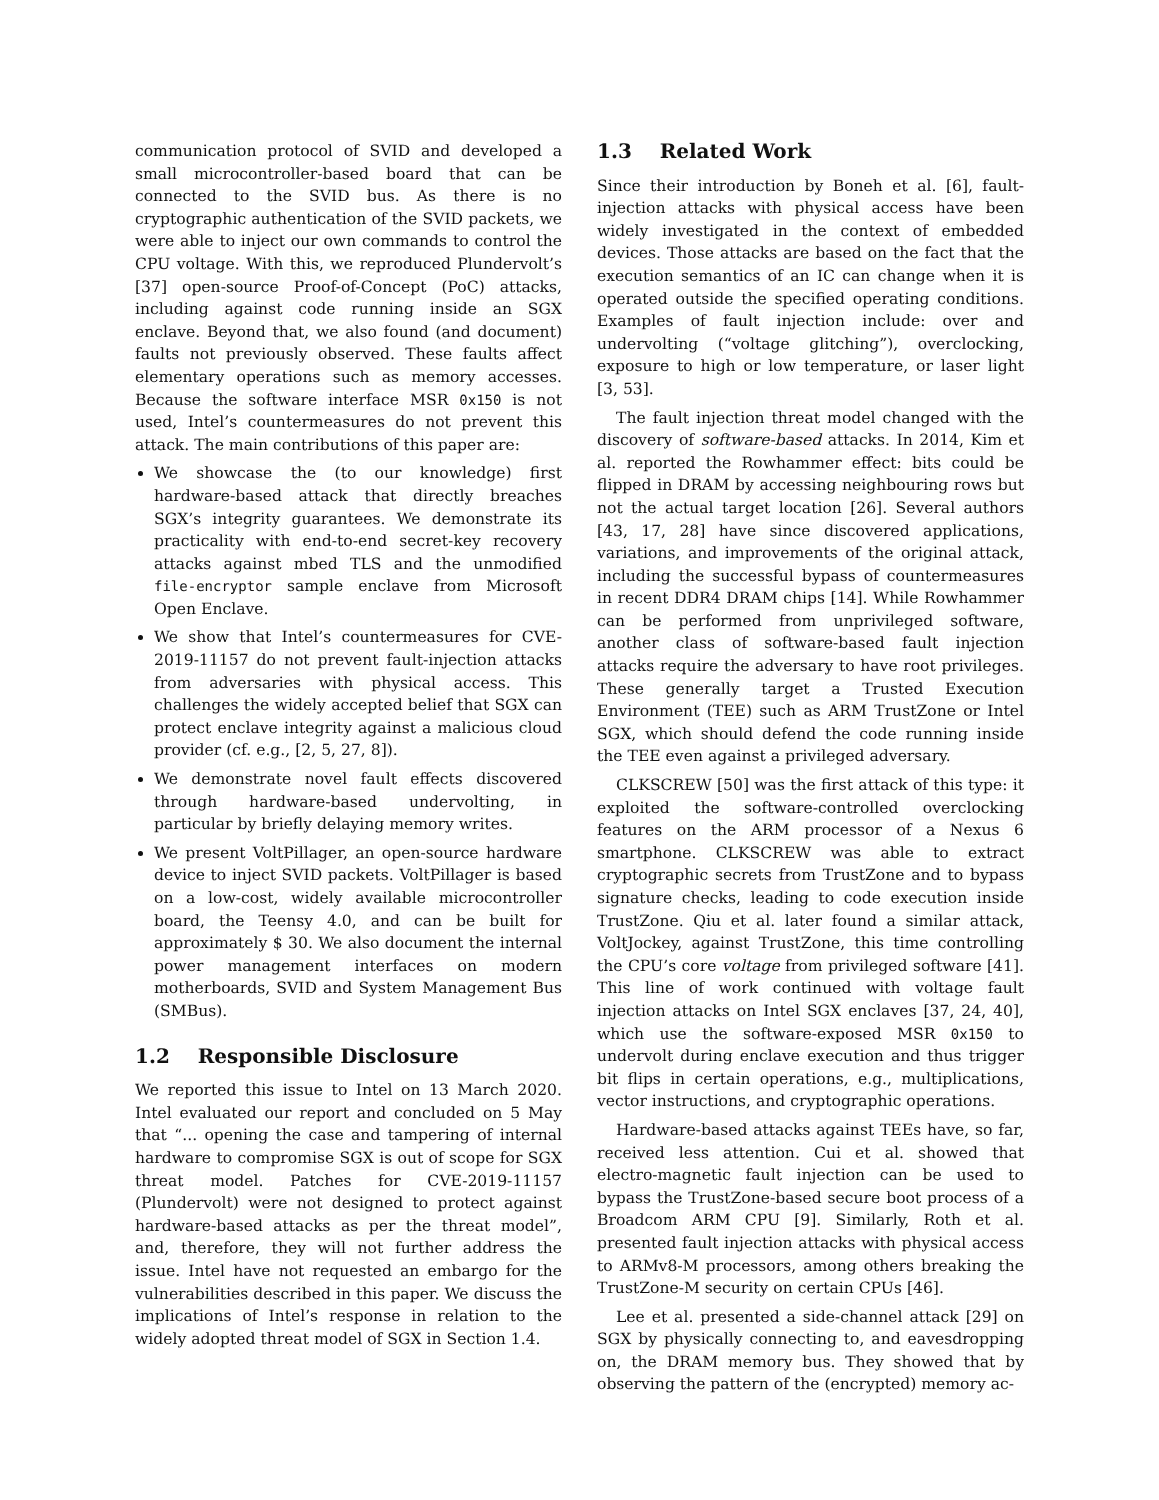communication protocol of SVID and developed a small microcontroller-based board that can be connected to the SVID bus. As there is no cryptographic authentication of the SVID packets, we were able to inject our own commands to control the CPU voltage. With this, we reproduced Plundervolt’s [37] open-source Proof-of-Concept (PoC) attacks, including against code running inside an SGX enclave. Beyond that, we also found (and document) faults not previously observed. These faults affect elementary operations such as memory accesses. Because the software interface MSR 0x150 is not used, Intel’s countermeasures do not prevent this attack. The main contributions of this paper are:
We showcase the (to our knowledge) first hardware-based attack that directly breaches SGX’s integrity guarantees. We demonstrate its practicality with end-to-end secret-key recovery attacks against mbed TLS and the unmodified file-encryptor sample enclave from Microsoft Open Enclave.
We show that Intel’s countermeasures for CVE-2019-11157 do not prevent fault-injection attacks from adversaries with physical access. This challenges the widely accepted belief that SGX can protect enclave integrity against a malicious cloud provider (cf. e.g., [2, 5, 27, 8]).
We demonstrate novel fault effects discovered through hardware-based undervolting, in particular by briefly delaying memory writes.
We present VoltPillager, an open-source hardware device to inject SVID packets. VoltPillager is based on a low-cost, widely available microcontroller board, the Teensy 4.0, and can be built for approximately $ 30. We also document the internal power management interfaces on modern motherboards, SVID and System Management Bus (SMBus).
1.2 Responsible Disclosure
We reported this issue to Intel on 13 March 2020. Intel evaluated our report and concluded on 5 May that “... opening the case and tampering of internal hardware to compromise SGX is out of scope for SGX threat model. Patches for CVE-2019-11157 (Plundervolt) were not designed to protect against hardware-based attacks as per the threat model”, and, therefore, they will not further address the issue. Intel have not requested an embargo for the vulnerabilities described in this paper. We discuss the implications of Intel’s response in relation to the widely adopted threat model of SGX in Section 1.4.
1.3 Related Work
Since their introduction by Boneh et al. [6], fault-injection attacks with physical access have been widely investigated in the context of embedded devices. Those attacks are based on the fact that the execution semantics of an IC can change when it is operated outside the specified operating conditions. Examples of fault injection include: over and undervolting (“voltage glitching”), overclocking, exposure to high or low temperature, or laser light [3, 53].
The fault injection threat model changed with the discovery of software-based attacks. In 2014, Kim et al. reported the Rowhammer effect: bits could be flipped in DRAM by accessing neighbouring rows but not the actual target location [26]. Several authors [43, 17, 28] have since discovered applications, variations, and improvements of the original attack, including the successful bypass of countermeasures in recent DDR4 DRAM chips [14]. While Rowhammer can be performed from unprivileged software, another class of software-based fault injection attacks require the adversary to have root privileges. These generally target a Trusted Execution Environment (TEE) such as ARM TrustZone or Intel SGX, which should defend the code running inside the TEE even against a privileged adversary.
CLKSCREW [50] was the first attack of this type: it exploited the software-controlled overclocking features on the ARM processor of a Nexus 6 smartphone. CLKSCREW was able to extract cryptographic secrets from TrustZone and to bypass signature checks, leading to code execution inside TrustZone. Qiu et al. later found a similar attack, VoltJockey, against TrustZone, this time controlling the CPU’s core voltage from privileged software [41]. This line of work continued with voltage fault injection attacks on Intel SGX enclaves [37, 24, 40], which use the software-exposed MSR 0x150 to undervolt during enclave execution and thus trigger bit flips in certain operations, e.g., multiplications, vector instructions, and cryptographic operations.
Hardware-based attacks against TEEs have, so far, received less attention. Cui et al. showed that electro-magnetic fault injection can be used to bypass the TrustZone-based secure boot process of a Broadcom ARM CPU [9]. Similarly, Roth et al. presented fault injection attacks with physical access to ARMv8-M processors, among others breaking the TrustZone-M security on certain CPUs [46].
Lee et al. presented a side-channel attack [29] on SGX by physically connecting to, and eavesdropping on, the DRAM memory bus. They showed that by observing the pattern of the (encrypted) memory ac-